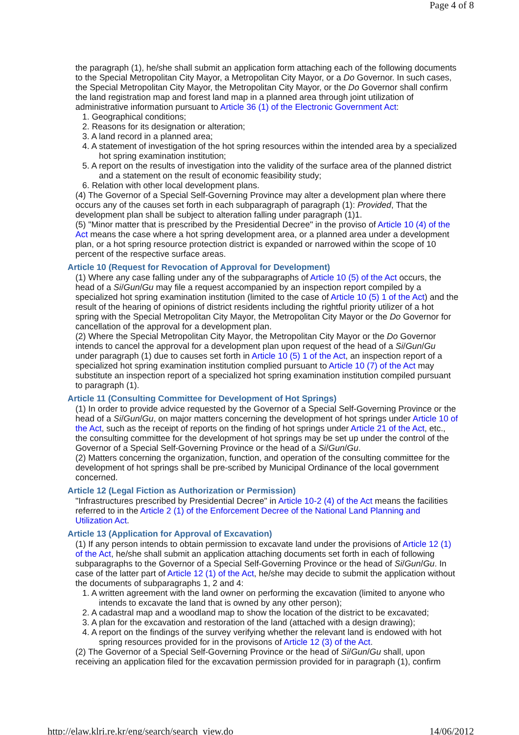Page 4 of 8
the paragraph (1), he/she shall submit an application form attaching each of the following documents to the Special Metropolitan City Mayor, a Metropolitan City Mayor, or a Do Governor. In such cases, the Special Metropolitan City Mayor, the Metropolitan City Mayor, or the Do Governor shall confirm the land registration map and forest land map in a planned area through joint utilization of administrative information pursuant to Article 36 (1) of the Electronic Government Act:
1. Geographical conditions;
2. Reasons for its designation or alteration;
3. A land record in a planned area;
4. A statement of investigation of the hot spring resources within the intended area by a specialized hot spring examination institution;
5. A report on the results of investigation into the validity of the surface area of the planned district and a statement on the result of economic feasibility study;
6. Relation with other local development plans.
(4) The Governor of a Special Self-Governing Province may alter a development plan where there occurs any of the causes set forth in each subparagraph of paragraph (1): Provided, That the development plan shall be subject to alteration falling under paragraph (1)1.
(5) "Minor matter that is prescribed by the Presidential Decree" in the proviso of Article 10 (4) of the Act means the case where a hot spring development area, or a planned area under a development plan, or a hot spring resource protection district is expanded or narrowed within the scope of 10 percent of the respective surface areas.
Article 10 (Request for Revocation of Approval for Development)
(1) Where any case falling under any of the subparagraphs of Article 10 (5) of the Act occurs, the head of a Si/Gun/Gu may file a request accompanied by an inspection report compiled by a specialized hot spring examination institution (limited to the case of Article 10 (5) 1 of the Act) and the result of the hearing of opinions of district residents including the rightful priority utilizer of a hot spring with the Special Metropolitan City Mayor, the Metropolitan City Mayor or the Do Governor for cancellation of the approval for a development plan.
(2) Where the Special Metropolitan City Mayor, the Metropolitan City Mayor or the Do Governor intends to cancel the approval for a development plan upon request of the head of a Si/Gun/Gu under paragraph (1) due to causes set forth in Article 10 (5) 1 of the Act, an inspection report of a specialized hot spring examination institution complied pursuant to Article 10 (7) of the Act may substitute an inspection report of a specialized hot spring examination institution compiled pursuant to paragraph (1).
Article 11 (Consulting Committee for Development of Hot Springs)
(1) In order to provide advice requested by the Governor of a Special Self-Governing Province or the head of a Si/Gun/Gu, on major matters concerning the development of hot springs under Article 10 of the Act, such as the receipt of reports on the finding of hot springs under Article 21 of the Act, etc., the consulting committee for the development of hot springs may be set up under the control of the Governor of a Special Self-Governing Province or the head of a Si/Gun/Gu.
(2) Matters concerning the organization, function, and operation of the consulting committee for the development of hot springs shall be pre-scribed by Municipal Ordinance of the local government concerned.
Article 12 (Legal Fiction as Authorization or Permission)
"Infrastructures prescribed by Presidential Decree" in Article 10-2 (4) of the Act means the facilities referred to in the Article 2 (1) of the Enforcement Decree of the National Land Planning and Utilization Act.
Article 13 (Application for Approval of Excavation)
(1) If any person intends to obtain permission to excavate land under the provisions of Article 12 (1) of the Act, he/she shall submit an application attaching documents set forth in each of following subparagraphs to the Governor of a Special Self-Governing Province or the head of Si/Gun/Gu. In case of the latter part of Article 12 (1) of the Act, he/she may decide to submit the application without the documents of subparagraphs 1, 2 and 4:
1. A written agreement with the land owner on performing the excavation (limited to anyone who intends to excavate the land that is owned by any other person);
2. A cadastral map and a woodland map to show the location of the district to be excavated;
3. A plan for the excavation and restoration of the land (attached with a design drawing);
4. A report on the findings of the survey verifying whether the relevant land is endowed with hot spring resources provided for in the provisons of Article 12 (3) of the Act.
(2) The Governor of a Special Self-Governing Province or the head of Si/Gun/Gu shall, upon receiving an application filed for the excavation permission provided for in paragraph (1), confirm
http://elaw.klri.re.kr/eng/search/search_view.do 14/06/2012